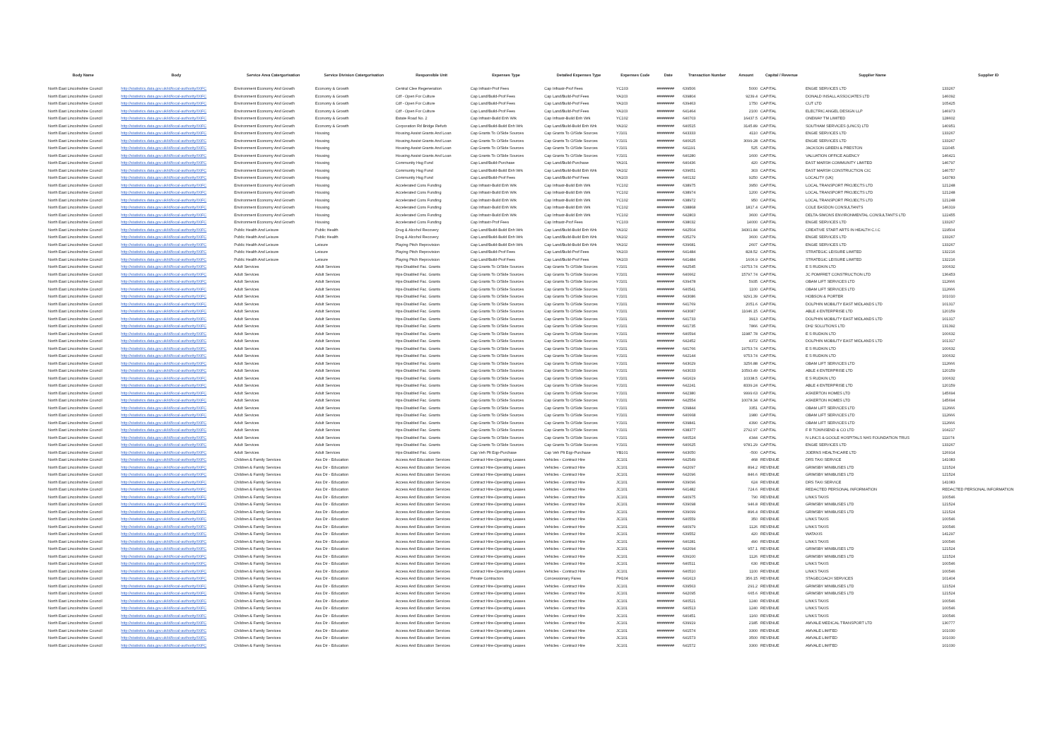| Body Name | Body | Service Area Catergorisation | Service Division Catergorisation | Responsible Unit | Expenses Type | Detailed Expenses Type | Expenses Code | Date | Transaction Number | Amount | Capital / Revenue | Supplier Name | Supplier ID |
| --- | --- | --- | --- | --- | --- | --- | --- | --- | --- | --- | --- | --- | --- |
| North East Lincolnshire Council | http://statistics.data.gov.uk/id/local-authority/00FC | Environment Economy And Growth | Economy & Growth | Central Clee Regeneration | Cap Infrastr-Prof Fees | Cap Infrastr-Prof Fees | YC103 | ######## | 639506 | 5000 | CAPITAL | ENGIE SERVICES LTD | 133267 |
| North East Lincolnshire Council | http://statistics.data.gov.uk/id/local-authority/00FC | Environment Economy And Growth | Economy & Growth | Cdf - Open For Culture | Cap Land/Build-Prof Fees | Cap Land/Build-Prof Fees | YA103 | ######## | 639804 | 9239.4 | CAPITAL | DONALD INSALL ASSOCIATES LTD | 146092 |
| North East Lincolnshire Council | http://statistics.data.gov.uk/id/local-authority/00FC | Environment Economy And Growth | Economy & Growth | Cdf - Open For Culture | Cap Land/Build-Prof Fees | Cap Land/Build-Prof Fees | YA103 | ######## | 639463 | 1750 | CAPITAL | CUT LTD | 105425 |
| North East Lincolnshire Council | http://statistics.data.gov.uk/id/local-authority/00FC | Environment Economy And Growth | Economy & Growth | Cdf - Open For Culture | Cap Land/Build-Prof Fees | Cap Land/Build-Prof Fees | YA103 | ######## | 641464 | 2100 | CAPITAL | ELECTRIC ANGEL DESIGN LLP | 146973 |
| North East Lincolnshire Council | http://statistics.data.gov.uk/id/local-authority/00FC | Environment Economy And Growth | Economy & Growth | Estate Road No. 2 | Cap Infrastr-Build Enh Wrk | Cap Infrastr-Build Enh Wrk | YC102 | ######## | 640703 | 16437.5 | CAPITAL | ONEWAY TM LIMITED | 128602 |
| North East Lincolnshire Council | http://statistics.data.gov.uk/id/local-authority/00FC | Environment Economy And Growth | Economy & Growth | Corporation Rd Bridge Refurb | Cap Land/Build-Build Enh Wrk | Cap Land/Build-Build Enh Wrk | YA102 | ######## | 640515 | 3145.89 | CAPITAL | SOUTHAM SERVICES (LINCS) LTD | 140951 |
| North East Lincolnshire Council | http://statistics.data.gov.uk/id/local-authority/00FC | Environment Economy And Growth | Housing | Housing Assist Grants And Loan | Cap Grants To O/Side Sources | Cap Grants To O/Side Sources | YJ101 | ######## | 643333 | 4110 | CAPITAL | ENGIE SERVICES LTD | 133267 |
| North East Lincolnshire Council | http://statistics.data.gov.uk/id/local-authority/00FC | Environment Economy And Growth | Housing | Housing Assist Grants And Loan | Cap Grants To O/Side Sources | Cap Grants To O/Side Sources | YJ101 | ######## | 640625 | 3099.28 | CAPITAL | ENGIE SERVICES LTD | 133267 |
| North East Lincolnshire Council | http://statistics.data.gov.uk/id/local-authority/00FC | Environment Economy And Growth | Housing | Housing Assist Grants And Loan | Cap Grants To O/Side Sources | Cap Grants To O/Side Sources | YJ101 | ######## | 641191 | 525 | CAPITAL | JACKSON GREEN & PRESTON | 111045 |
| North East Lincolnshire Council | http://statistics.data.gov.uk/id/local-authority/00FC | Environment Economy And Growth | Housing | Housing Assist Grants And Loan | Cap Grants To O/Side Sources | Cap Grants To O/Side Sources | YJ101 | ######## | 640280 | 1600 | CAPITAL | VALUATION OFFICE AGENCY | 146421 |
| North East Lincolnshire Council | http://statistics.data.gov.uk/id/local-authority/00FC | Environment Economy And Growth | Housing | Community Hsg Fund | Cap Land/Build-Purchase | Cap Land/Build-Purchase | YA101 | ######## | 640436 | 420 | CAPITAL | EAST MARSH COMMUNITY LIMITED | 146797 |
| North East Lincolnshire Council | http://statistics.data.gov.uk/id/local-authority/00FC | Environment Economy And Growth | Housing | Community Hsg Fund | Cap Land/Build-Build Enh Wrk | Cap Land/Build-Build Enh Wrk | YA102 | ######## | 639651 | 303 | CAPITAL | EAST MARSH CONSTRUCTION CIC | 146757 |
| North East Lincolnshire Council | http://statistics.data.gov.uk/id/local-authority/00FC | Environment Economy And Growth | Housing | Community Hsg Fund | Cap Land/Build-Prof Fees | Cap Land/Build-Prof Fees | YA103 | ######## | 640132 | 9250 | CAPITAL | LOCALITY (UK) | 143783 |
| North East Lincolnshire Council | http://statistics.data.gov.uk/id/local-authority/00FC | Environment Economy And Growth | Housing | Accelerated Cons Funding | Cap Infrastr-Build Enh Wrk | Cap Infrastr-Build Enh Wrk | YC102 | ######## | 638975 | 3950 | CAPITAL | LOCAL TRANSPORT PROJECTS LTD | 121248 |
| North East Lincolnshire Council | http://statistics.data.gov.uk/id/local-authority/00FC | Environment Economy And Growth | Housing | Accelerated Cons Funding | Cap Infrastr-Build Enh Wrk | Cap Infrastr-Build Enh Wrk | YC102 | ######## | 638974 | 1200 | CAPITAL | LOCAL TRANSPORT PROJECTS LTD | 121248 |
| North East Lincolnshire Council | http://statistics.data.gov.uk/id/local-authority/00FC | Environment Economy And Growth | Housing | Accelerated Cons Funding | Cap Infrastr-Build Enh Wrk | Cap Infrastr-Build Enh Wrk | YC102 | ######## | 638972 | 950 | CAPITAL | LOCAL TRANSPORT PROJECTS LTD | 121248 |
| North East Lincolnshire Council | http://statistics.data.gov.uk/id/local-authority/00FC | Environment Economy And Growth | Housing | Accelerated Cons Funding | Cap Infrastr-Build Enh Wrk | Cap Infrastr-Build Enh Wrk | YC102 | ######## | 638868 | 1817.4 | CAPITAL | COLE EASDON CONSULTANTS | 146319 |
| North East Lincolnshire Council | http://statistics.data.gov.uk/id/local-authority/00FC | Environment Economy And Growth | Housing | Accelerated Cons Funding | Cap Infrastr-Build Enh Wrk | Cap Infrastr-Build Enh Wrk | YC102 | ######## | 642803 | 3600 | CAPITAL | DELTA-SIMONS ENVIRONMENTAL CONSULTANTS LTD | 122455 |
| North East Lincolnshire Council | http://statistics.data.gov.uk/id/local-authority/00FC | Environment Economy And Growth | Housing | Accelerated Cons Funding | Cap Infrastr-Prof Fees | Cap Infrastr-Prof Fees | YC103 | ######## | 638032 | 14000 | CAPITAL | ENGIE SERVICES LTD | 133267 |
| North East Lincolnshire Council | http://statistics.data.gov.uk/id/local-authority/00FC | Public Health And Leisure | Public Health | Drug & Alcohol Recovery | Cap Land/Build-Build Enh Wrk | Cap Land/Build-Build Enh Wrk | YA102 | ######## | 642504 | 34301.84 | CAPITAL | CREATIVE START ARTS IN HEALTH C.I.C | 119504 |
| North East Lincolnshire Council | http://statistics.data.gov.uk/id/local-authority/00FC | Public Health And Leisure | Public Health | Drug & Alcohol Recovery | Cap Land/Build-Build Enh Wrk | Cap Land/Build-Build Enh Wrk | YA102 | ######## | 635279 | 3600 | CAPITAL | ENGIE SERVICES LTD | 133267 |
| North East Lincolnshire Council | http://statistics.data.gov.uk/id/local-authority/00FC | Public Health And Leisure | Leisure | Playing Pitch Reprovision | Cap Land/Build-Build Enh Wrk | Cap Land/Build-Build Enh Wrk | YA102 | ######## | 639681 | 2607 | CAPITAL | ENGIE SERVICES LTD | 133267 |
| North East Lincolnshire Council | http://statistics.data.gov.uk/id/local-authority/00FC | Public Health And Leisure | Leisure | Playing Pitch Reprovision | Cap Land/Build-Prof Fees | Cap Land/Build-Prof Fees | YA103 | ######## | 641484 | 828.52 | CAPITAL | STRATEGIC LEISURE LIMITED | 132216 |
| North East Lincolnshire Council | http://statistics.data.gov.uk/id/local-authority/00FC | Public Health And Leisure | Leisure | Playing Pitch Reprovision | Cap Land/Build-Prof Fees | Cap Land/Build-Prof Fees | YA103 | ######## | 641484 | 1606.9 | CAPITAL | STRATEGIC LEISURE LIMITED | 132216 |
| North East Lincolnshire Council | http://statistics.data.gov.uk/id/local-authority/00FC | Adult Services | Adult Services | Hps-Disabled Fac. Grants | Cap Grants To O/Side Sources | Cap Grants To O/Side Sources | YJ101 | ######## | 642545 | -19753.74 | CAPITAL | E S RUDKIN LTD | 100632 |
| North East Lincolnshire Council | http://statistics.data.gov.uk/id/local-authority/00FC | Adult Services | Adult Services | Hps-Disabled Fac. Grants | Cap Grants To O/Side Sources | Cap Grants To O/Side Sources | YJ101 | ######## | 640662 | 15797.74 | CAPITAL | JC POMFRET CONSTRUCTION LTD | 136453 |
| North East Lincolnshire Council | http://statistics.data.gov.uk/id/local-authority/00FC | Adult Services | Adult Services | Hps-Disabled Fac. Grants | Cap Grants To O/Side Sources | Cap Grants To O/Side Sources | YJ101 | ######## | 639478 | 5935 | CAPITAL | OBAM LIFT SERVICES LTD | 112666 |
| North East Lincolnshire Council | http://statistics.data.gov.uk/id/local-authority/00FC | Adult Services | Adult Services | Hps-Disabled Fac. Grants | Cap Grants To O/Side Sources | Cap Grants To O/Side Sources | YJ101 | ######## | 640541 | 1100 | CAPITAL | OBAM LIFT SERVICES LTD | 112666 |
| North East Lincolnshire Council | http://statistics.data.gov.uk/id/local-authority/00FC | Adult Services | Adult Services | Hps-Disabled Fac. Grants | Cap Grants To O/Side Sources | Cap Grants To O/Side Sources | YJ101 | ######## | 643086 | 9291.39 | CAPITAL | HOBSON & PORTER | 101010 |
| North East Lincolnshire Council | http://statistics.data.gov.uk/id/local-authority/00FC | Adult Services | Adult Services | Hps-Disabled Fac. Grants | Cap Grants To O/Side Sources | Cap Grants To O/Side Sources | YJ101 | ######## | 641769 | 2051.6 | CAPITAL | DOLPHIN MOBILITY EAST MIDLANDS LTD | 101317 |
| North East Lincolnshire Council | http://statistics.data.gov.uk/id/local-authority/00FC | Adult Services | Adult Services | Hps-Disabled Fac. Grants | Cap Grants To O/Side Sources | Cap Grants To O/Side Sources | YJ101 | ######## | 643087 | 11046.15 | CAPITAL | ABLE 4 ENTERPRISE LTD | 120159 |
| North East Lincolnshire Council | http://statistics.data.gov.uk/id/local-authority/00FC | Adult Services | Adult Services | Hps-Disabled Fac. Grants | Cap Grants To O/Side Sources | Cap Grants To O/Side Sources | YJ101 | ######## | 641733 | 3913 | CAPITAL | DOLPHIN MOBILITY EAST MIDLANDS LTD | 101317 |
| North East Lincolnshire Council | http://statistics.data.gov.uk/id/local-authority/00FC | Adult Services | Adult Services | Hps-Disabled Fac. Grants | Cap Grants To O/Side Sources | Cap Grants To O/Side Sources | YJ101 | ######## | 641735 | 7866 | CAPITAL | DH2 SOLUTIONS LTD | 131392 |
| North East Lincolnshire Council | http://statistics.data.gov.uk/id/local-authority/00FC | Adult Services | Adult Services | Hps-Disabled Fac. Grants | Cap Grants To O/Side Sources | Cap Grants To O/Side Sources | YJ101 | ######## | 640594 | 11987.78 | CAPITAL | E S RUDKIN LTD | 100632 |
| North East Lincolnshire Council | http://statistics.data.gov.uk/id/local-authority/00FC | Adult Services | Adult Services | Hps-Disabled Fac. Grants | Cap Grants To O/Side Sources | Cap Grants To O/Side Sources | YJ101 | ######## | 642452 | 4372 | CAPITAL | DOLPHIN MOBILITY EAST MIDLANDS LTD | 101317 |
| North East Lincolnshire Council | http://statistics.data.gov.uk/id/local-authority/00FC | Adult Services | Adult Services | Hps-Disabled Fac. Grants | Cap Grants To O/Side Sources | Cap Grants To O/Side Sources | YJ101 | ######## | 641766 | 19753.74 | CAPITAL | E S RUDKIN LTD | 100632 |
| North East Lincolnshire Council | http://statistics.data.gov.uk/id/local-authority/00FC | Adult Services | Adult Services | Hps-Disabled Fac. Grants | Cap Grants To O/Side Sources | Cap Grants To O/Side Sources | YJ101 | ######## | 642144 | 9753.74 | CAPITAL | E S RUDKIN LTD | 100632 |
| North East Lincolnshire Council | http://statistics.data.gov.uk/id/local-authority/00FC | Adult Services | Adult Services | Hps-Disabled Fac. Grants | Cap Grants To O/Side Sources | Cap Grants To O/Side Sources | YJ101 | ######## | 643029 | 3256.88 | CAPITAL | OBAM LIFT SERVICES LTD | 112666 |
| North East Lincolnshire Council | http://statistics.data.gov.uk/id/local-authority/00FC | Adult Services | Adult Services | Hps-Disabled Fac. Grants | Cap Grants To O/Side Sources | Cap Grants To O/Side Sources | YJ101 | ######## | 643033 | 10593.49 | CAPITAL | ABLE 4 ENTERPRISE LTD | 120159 |
| North East Lincolnshire Council | http://statistics.data.gov.uk/id/local-authority/00FC | Adult Services | Adult Services | Hps-Disabled Fac. Grants | Cap Grants To O/Side Sources | Cap Grants To O/Side Sources | YJ101 | ######## | 641619 | 10338.5 | CAPITAL | E S RUDKIN LTD | 100632 |
| North East Lincolnshire Council | http://statistics.data.gov.uk/id/local-authority/00FC | Adult Services | Adult Services | Hps-Disabled Fac. Grants | Cap Grants To O/Side Sources | Cap Grants To O/Side Sources | YJ101 | ######## | 642241 | 8339.24 | CAPITAL | ABLE 4 ENTERPRISE LTD | 120159 |
| North East Lincolnshire Council | http://statistics.data.gov.uk/id/local-authority/00FC | Adult Services | Adult Services | Hps-Disabled Fac. Grants | Cap Grants To O/Side Sources | Cap Grants To O/Side Sources | YJ101 | ######## | 642380 | 9999.63 | CAPITAL | ASKERTON HOMES LTD | 145694 |
| North East Lincolnshire Council | http://statistics.data.gov.uk/id/local-authority/00FC | Adult Services | Adult Services | Hps-Disabled Fac. Grants | Cap Grants To O/Side Sources | Cap Grants To O/Side Sources | YJ101 | ######## | 642554 | 10078.34 | CAPITAL | ASKERTON HOMES LTD | 145694 |
| North East Lincolnshire Council | http://statistics.data.gov.uk/id/local-authority/00FC | Adult Services | Adult Services | Hps-Disabled Fac. Grants | Cap Grants To O/Side Sources | Cap Grants To O/Side Sources | YJ101 | ######## | 639844 | 3351 | CAPITAL | OBAM LIFT SERVICES LTD | 112666 |
| North East Lincolnshire Council | http://statistics.data.gov.uk/id/local-authority/00FC | Adult Services | Adult Services | Hps-Disabled Fac. Grants | Cap Grants To O/Side Sources | Cap Grants To O/Side Sources | YJ101 | ######## | 640668 | 1980 | CAPITAL | OBAM LIFT SERVICES LTD | 112666 |
| North East Lincolnshire Council | http://statistics.data.gov.uk/id/local-authority/00FC | Adult Services | Adult Services | Hps-Disabled Fac. Grants | Cap Grants To O/Side Sources | Cap Grants To O/Side Sources | YJ101 | ######## | 639841 | 4390 | CAPITAL | OBAM LIFT SERVICES LTD | 112666 |
| North East Lincolnshire Council | http://statistics.data.gov.uk/id/local-authority/00FC | Adult Services | Adult Services | Hps-Disabled Fac. Grants | Cap Grants To O/Side Sources | Cap Grants To O/Side Sources | YJ101 | ######## | 638377 | 2792.97 | CAPITAL | F R TOWNSEND & CO LTD | 104217 |
| North East Lincolnshire Council | http://statistics.data.gov.uk/id/local-authority/00FC | Adult Services | Adult Services | Hps-Disabled Fac. Grants | Cap Grants To O/Side Sources | Cap Grants To O/Side Sources | YJ101 | ######## | 640524 | 4344 | CAPITAL | N LINCS & GOOLE HOSPITALS NHS FOUNDATION TRUS | 111074 |
| North East Lincolnshire Council | http://statistics.data.gov.uk/id/local-authority/00FC | Adult Services | Adult Services | Hps-Disabled Fac. Grants | Cap Grants To O/Side Sources | Cap Grants To O/Side Sources | YJ101 | ######## | 640625 | 9781.29 | CAPITAL | ENGIE SERVICES LTD | 133267 |
| North East Lincolnshire Council | http://statistics.data.gov.uk/id/local-authority/00FC | Adult Services | Adult Services | Hps-Disabled Fac. Grants | Cap Veh Plt Eqp-Purchase | Cap Veh Plt Eqp-Purchase | YB101 | ######## | 643050 | -500 | CAPITAL | JOERNS HEALTHCARE LTD | 126914 |
| North East Lincolnshire Council | http://statistics.data.gov.uk/id/local-authority/00FC | Children & Family Services | Ass Dir - Education | Access And Education Services | Contract Hire-Operating Leases | Vehicles - Contract Hire | JC101 | ######## | 642549 | 468 | REVENUE | DRS TAXI SERVICE | 141083 |
| North East Lincolnshire Council | http://statistics.data.gov.uk/id/local-authority/00FC | Children & Family Services | Ass Dir - Education | Access And Education Services | Contract Hire-Operating Leases | Vehicles - Contract Hire | JC101 | ######## | 642097 | 894.2 | REVENUE | GRIMSBY MINIBUSES LTD | 121524 |
| North East Lincolnshire Council | http://statistics.data.gov.uk/id/local-authority/00FC | Children & Family Services | Ass Dir - Education | Access And Education Services | Contract Hire-Operating Leases | Vehicles - Contract Hire | JC101 | ######## | 642096 | 846.6 | REVENUE | GRIMSBY MINIBUSES LTD | 121524 |
| North East Lincolnshire Council | http://statistics.data.gov.uk/id/local-authority/00FC | Children & Family Services | Ass Dir - Education | Access And Education Services | Contract Hire-Operating Leases | Vehicles - Contract Hire | JC101 | ######## | 639096 | 624 | REVENUE | DRS TAXI SERVICE | 141083 |
| North East Lincolnshire Council | http://statistics.data.gov.uk/id/local-authority/00FC | Children & Family Services | Ass Dir - Education | Access And Education Services | Contract Hire-Operating Leases | Vehicles - Contract Hire | JC101 | ######## | 641482 | 724.6 | REVENUE | REDACTED PERSONAL INFORMATION | REDACTED PERSONAL INFORMATION |
| North East Lincolnshire Council | http://statistics.data.gov.uk/id/local-authority/00FC | Children & Family Services | Ass Dir - Education | Access And Education Services | Contract Hire-Operating Leases | Vehicles - Contract Hire | JC101 | ######## | 640975 | 790 | REVENUE | LINKS TAXIS | 100546 |
| North East Lincolnshire Council | http://statistics.data.gov.uk/id/local-authority/00FC | Children & Family Services | Ass Dir - Education | Access And Education Services | Contract Hire-Operating Leases | Vehicles - Contract Hire | JC101 | ######## | 639098 | 946.8 | REVENUE | GRIMSBY MINIBUSES LTD | 121524 |
| North East Lincolnshire Council | http://statistics.data.gov.uk/id/local-authority/00FC | Children & Family Services | Ass Dir - Education | Access And Education Services | Contract Hire-Operating Leases | Vehicles - Contract Hire | JC101 | ######## | 639099 | 896.4 | REVENUE | GRIMSBY MINIBUSES LTD | 121524 |
| North East Lincolnshire Council | http://statistics.data.gov.uk/id/local-authority/00FC | Children & Family Services | Ass Dir - Education | Access And Education Services | Contract Hire-Operating Leases | Vehicles - Contract Hire | JC101 | ######## | 640559 | 350 | REVENUE | LINKS TAXIS | 100546 |
| North East Lincolnshire Council | http://statistics.data.gov.uk/id/local-authority/00FC | Children & Family Services | Ass Dir - Education | Access And Education Services | Contract Hire-Operating Leases | Vehicles - Contract Hire | JC101 | ######## | 640979 | 1126 | REVENUE | LINKS TAXIS | 100546 |
| North East Lincolnshire Council | http://statistics.data.gov.uk/id/local-authority/00FC | Children & Family Services | Ass Dir - Education | Access And Education Services | Contract Hire-Operating Leases | Vehicles - Contract Hire | JC101 | ######## | 639552 | 420 | REVENUE | WATAXIS | 141297 |
| North East Lincolnshire Council | http://statistics.data.gov.uk/id/local-authority/00FC | Children & Family Services | Ass Dir - Education | Access And Education Services | Contract Hire-Operating Leases | Vehicles - Contract Hire | JC101 | ######## | 640281 | 490 | REVENUE | LINKS TAXIS | 100546 |
| North East Lincolnshire Council | http://statistics.data.gov.uk/id/local-authority/00FC | Children & Family Services | Ass Dir - Education | Access And Education Services | Contract Hire-Operating Leases | Vehicles - Contract Hire | JC101 | ######## | 642094 | 957.1 | REVENUE | GRIMSBY MINIBUSES LTD | 121524 |
| North East Lincolnshire Council | http://statistics.data.gov.uk/id/local-authority/00FC | Children & Family Services | Ass Dir - Education | Access And Education Services | Contract Hire-Operating Leases | Vehicles - Contract Hire | JC101 | ######## | 639100 | 1126 | REVENUE | GRIMSBY MINIBUSES LTD | 121524 |
| North East Lincolnshire Council | http://statistics.data.gov.uk/id/local-authority/00FC | Children & Family Services | Ass Dir - Education | Access And Education Services | Contract Hire-Operating Leases | Vehicles - Contract Hire | JC101 | ######## | 640511 | 630 | REVENUE | LINKS TAXIS | 100546 |
| North East Lincolnshire Council | http://statistics.data.gov.uk/id/local-authority/00FC | Children & Family Services | Ass Dir - Education | Access And Education Services | Contract Hire-Operating Leases | Vehicles - Contract Hire | JC101 | ######## | 640510 | 1100 | REVENUE | LINKS TAXIS | 100546 |
| North East Lincolnshire Council | http://statistics.data.gov.uk/id/local-authority/00FC | Children & Family Services | Ass Dir - Education | Access And Education Services | Private Contractors | Concessionary Fares | PH104 | ######## | 641613 | 356.15 | REVENUE | STAGECOACH SERVICES | 101404 |
| North East Lincolnshire Council | http://statistics.data.gov.uk/id/local-authority/00FC | Children & Family Services | Ass Dir - Education | Access And Education Services | Contract Hire-Operating Leases | Vehicles - Contract Hire | JC101 | ######## | 639563 | 291.2 | REVENUE | GRIMSBY MINIBUSES LTD | 121524 |
| North East Lincolnshire Council | http://statistics.data.gov.uk/id/local-authority/00FC | Children & Family Services | Ass Dir - Education | Access And Education Services | Contract Hire-Operating Leases | Vehicles - Contract Hire | JC101 | ######## | 642095 | 665.6 | REVENUE | GRIMSBY MINIBUSES LTD | 121524 |
| North East Lincolnshire Council | http://statistics.data.gov.uk/id/local-authority/00FC | Children & Family Services | Ass Dir - Education | Access And Education Services | Contract Hire-Operating Leases | Vehicles - Contract Hire | JC101 | ######## | 640521 | 1240 | REVENUE | LINKS TAXIS | 100546 |
| North East Lincolnshire Council | http://statistics.data.gov.uk/id/local-authority/00FC | Children & Family Services | Ass Dir - Education | Access And Education Services | Contract Hire-Operating Leases | Vehicles - Contract Hire | JC101 | ######## | 640513 | 1240 | REVENUE | LINKS TAXIS | 100546 |
| North East Lincolnshire Council | http://statistics.data.gov.uk/id/local-authority/00FC | Children & Family Services | Ass Dir - Education | Access And Education Services | Contract Hire-Operating Leases | Vehicles - Contract Hire | JC101 | ######## | 640451 | 1160 | REVENUE | LINKS TAXIS | 100546 |
| North East Lincolnshire Council | http://statistics.data.gov.uk/id/local-authority/00FC | Children & Family Services | Ass Dir - Education | Access And Education Services | Contract Hire-Operating Leases | Vehicles - Contract Hire | JC101 | ######## | 639919 | 2185 | REVENUE | AMVALE MEDICAL TRANSPORT LTD | 130777 |
| North East Lincolnshire Council | http://statistics.data.gov.uk/id/local-authority/00FC | Children & Family Services | Ass Dir - Education | Access And Education Services | Contract Hire-Operating Leases | Vehicles - Contract Hire | JC101 | ######## | 641574 | 3300 | REVENUE | AMVALE LIMITED | 101030 |
| North East Lincolnshire Council | http://statistics.data.gov.uk/id/local-authority/00FC | Children & Family Services | Ass Dir - Education | Access And Education Services | Contract Hire-Operating Leases | Vehicles - Contract Hire | JC101 | ######## | 641573 | 3500 | REVENUE | AMVALE LIMITED | 101030 |
| North East Lincolnshire Council | http://statistics.data.gov.uk/id/local-authority/00FC | Children & Family Services | Ass Dir - Education | Access And Education Services | Contract Hire-Operating Leases | Vehicles - Contract Hire | JC101 | ######## | 641572 | 3300 | REVENUE | AMVALE LIMITED | 101030 |